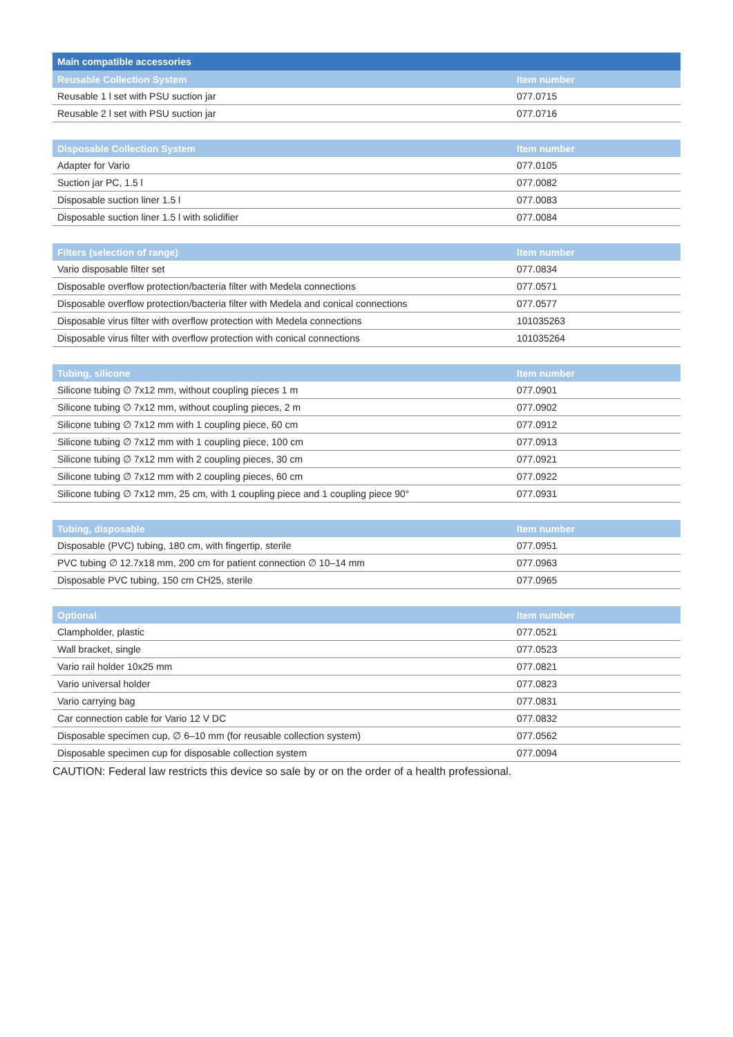Main compatible accessories
| Reusable Collection System | Item number |
| --- | --- |
| Reusable 1 l set with PSU suction jar | 077.0715 |
| Reusable 2 l set with PSU suction jar | 077.0716 |
| Disposable Collection System | Item number |
| --- | --- |
| Adapter for Vario | 077.0105 |
| Suction jar PC, 1.5 l | 077.0082 |
| Disposable suction liner 1.5 l | 077.0083 |
| Disposable suction liner 1.5 l with solidifier | 077.0084 |
| Filters (selection of range) | Item number |
| --- | --- |
| Vario disposable filter set | 077.0834 |
| Disposable overflow protection/bacteria filter with Medela connections | 077.0571 |
| Disposable overflow protection/bacteria filter with Medela and conical connections | 077.0577 |
| Disposable virus filter with overflow protection with Medela connections | 101035263 |
| Disposable virus filter with overflow protection with conical connections | 101035264 |
| Tubing, silicone | Item number |
| --- | --- |
| Silicone tubing ∅ 7x12 mm, without coupling pieces 1 m | 077.0901 |
| Silicone tubing ∅ 7x12 mm, without coupling pieces, 2 m | 077.0902 |
| Silicone tubing ∅ 7x12 mm with 1 coupling piece, 60 cm | 077.0912 |
| Silicone tubing ∅ 7x12 mm with 1 coupling piece, 100 cm | 077.0913 |
| Silicone tubing ∅ 7x12 mm with 2 coupling pieces, 30 cm | 077.0921 |
| Silicone tubing ∅ 7x12 mm with 2 coupling pieces, 60 cm | 077.0922 |
| Silicone tubing ∅ 7x12 mm, 25 cm, with 1 coupling piece and 1 coupling piece 90° | 077.0931 |
| Tubing, disposable | Item number |
| --- | --- |
| Disposable (PVC) tubing, 180 cm, with fingertip, sterile | 077.0951 |
| PVC tubing ∅ 12.7x18 mm, 200 cm for patient connection ∅ 10–14 mm | 077.0963 |
| Disposable PVC tubing, 150 cm CH25, sterile | 077.0965 |
| Optional | Item number |
| --- | --- |
| Clampholder, plastic | 077.0521 |
| Wall bracket, single | 077.0523 |
| Vario rail holder 10x25 mm | 077.0821 |
| Vario universal holder | 077.0823 |
| Vario carrying bag | 077.0831 |
| Car connection cable for Vario 12 V DC | 077.0832 |
| Disposable specimen cup, ∅ 6–10 mm (for reusable collection system) | 077.0562 |
| Disposable specimen cup for disposable collection system | 077.0094 |
CAUTION: Federal law restricts this device so sale by or on the order of a health professional.